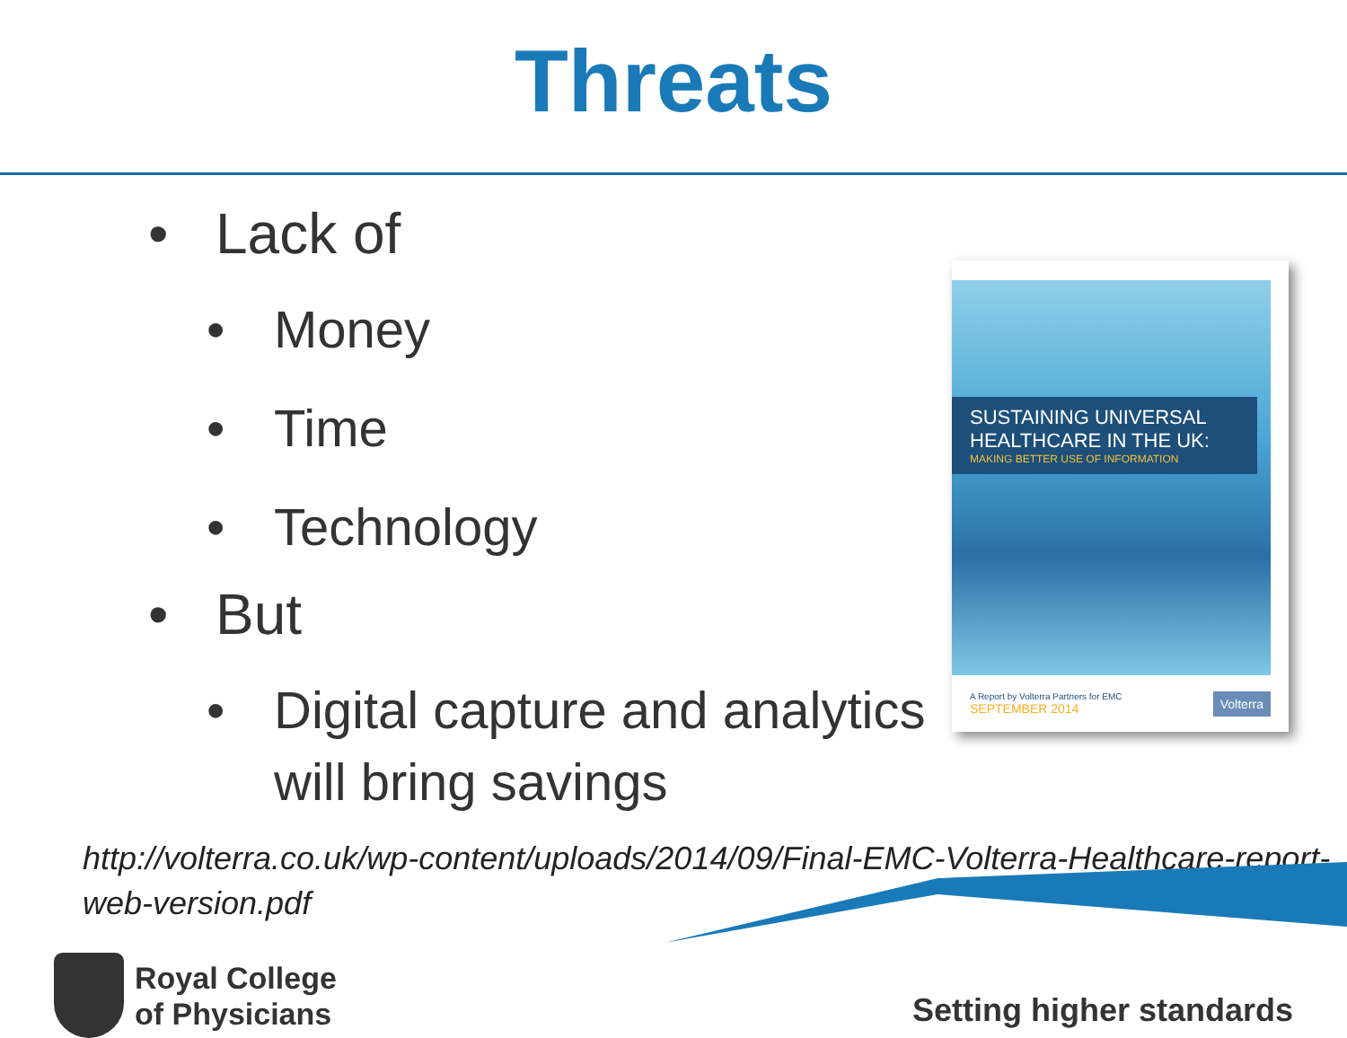Threats
• Lack of
• Money
• Time
• Technology
• But
• Digital capture and analytics will bring savings
SUSTAINING UNIVERSAL HEALTHCARE IN THE UK:
MAKING BETTER USE OF INFORMATION
A Report by Volterra Partners for EMC
SEPTEMBER 2014
Volterra
http://volterra.co.uk/wp-content/uploads/2014/09/Final-EMC-Volterra-Healthcare-report-web-version.pdf
Royal College
of Physicians
Setting higher standards